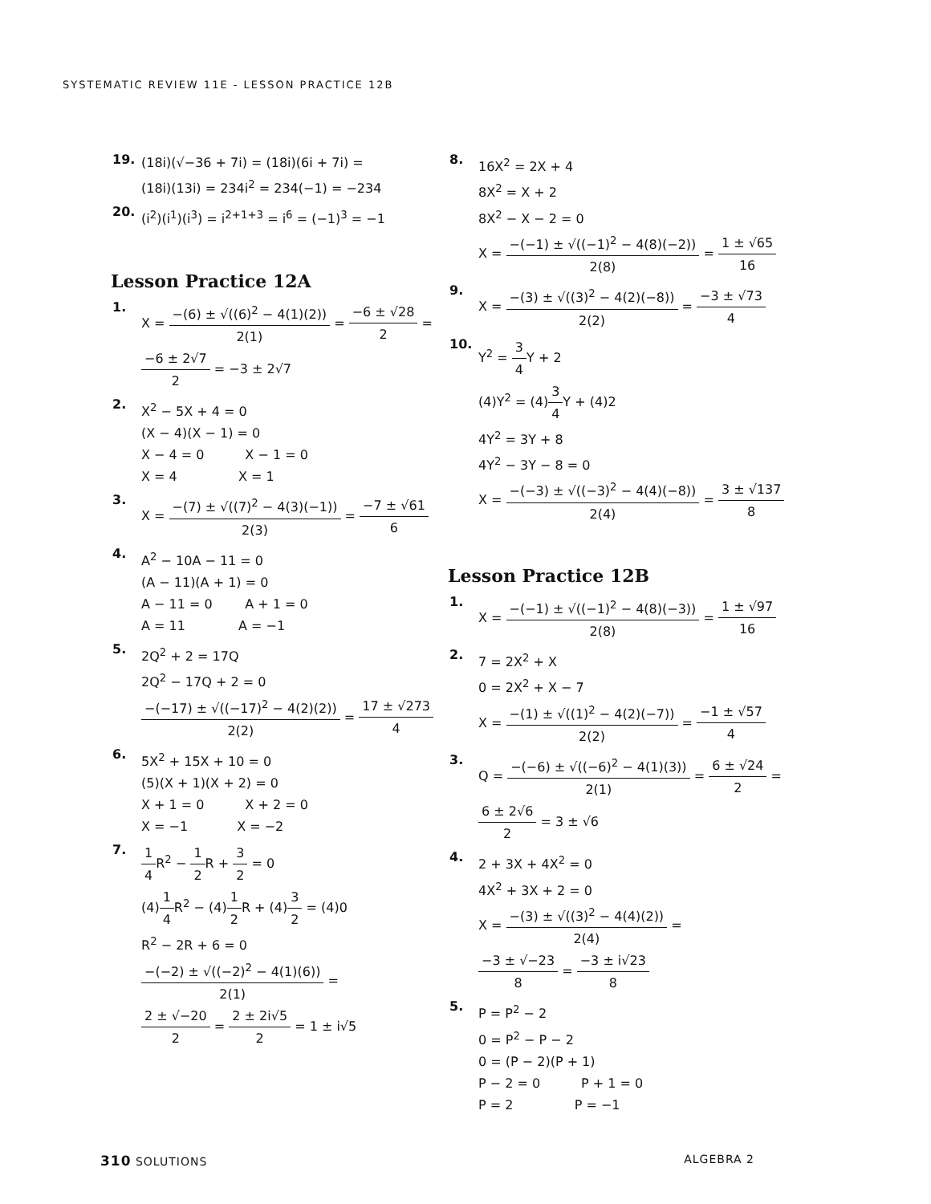SYSTEMATIC REVIEW 11E - LESSON PRACTICE 12B
19.
(18i)(√−36 + 7i) = (18i)(6i + 7i) =
(18i)(13i) = 234i<sup>2</sup> = 234(−1) = −234
20.
(i<sup>2</sup>)(i<sup>1</sup>)(i<sup>3</sup>) = i<sup>2+1+3</sup> = i<sup>6</sup> = (−1)<sup>3</sup> = −1
Lesson Practice 12A
1.
X = −(6) ± √((6)<sup>2</sup> − 4(1)(2)) 2(1) = −6 ± √28 2 =
−6 ± 2√7 2 = −3 ± 2√7
2.
X<sup>2</sup> − 5X + 4 = 0
(X − 4)(X − 1) = 0
X − 4 = 0 X − 1 = 0
X = 4 X = 1
3.
X = −(7) ± √((7)<sup>2</sup> − 4(3)(−1)) 2(3) = −7 ± √61 6
4.
A<sup>2</sup> − 10A − 11 = 0
(A − 11)(A + 1) = 0
A − 11 = 0 A + 1 = 0
A = 11 A = −1
5.
2Q<sup>2</sup> + 2 = 17Q
2Q<sup>2</sup> − 17Q + 2 = 0
−(−17) ± √((−17)<sup>2</sup> − 4(2)(2)) 2(2) = 17 ± √273 4
6.
5X<sup>2</sup> + 15X + 10 = 0
(5)(X + 1)(X + 2) = 0
X + 1 = 0 X + 2 = 0
X = −1 X = −2
7.
1 4 R<sup>2</sup> − 1 2 R + 3 2 = 0
(4)1 4 R<sup>2</sup> − (4)1 2 R + (4)3 2 = (4)0
R<sup>2</sup> − 2R + 6 = 0
−(−2) ± √((−2)<sup>2</sup> − 4(1)(6)) 2(1) =
2 ± √−20 2 = 2 ± 2i√5 2 = 1 ± i√5
8.
16X<sup>2</sup> = 2X + 4
8X<sup>2</sup> = X + 2
8X<sup>2</sup> − X − 2 = 0
X = −(−1) ± √((−1)<sup>2</sup> − 4(8)(−2)) 2(8) = 1 ± √65 16
9.
X = −(3) ± √((3)<sup>2</sup> − 4(2)(−8)) 2(2) = −3 ± √73 4
10.
Y<sup>2</sup> = 3 4 Y + 2
(4)Y<sup>2</sup> = (4)3 4 Y + (4)2
4Y<sup>2</sup> = 3Y + 8
4Y<sup>2</sup> − 3Y − 8 = 0
X = −(−3) ± √((−3)<sup>2</sup> − 4(4)(−8)) 2(4) = 3 ± √137 8
Lesson Practice 12B
1.
X = −(−1) ± √((−1)<sup>2</sup> − 4(8)(−3)) 2(8) = 1 ± √97 16
2.
7 = 2X<sup>2</sup> + X
0 = 2X<sup>2</sup> + X − 7
X = −(1) ± √((1)<sup>2</sup> − 4(2)(−7)) 2(2) = −1 ± √57 4
3.
Q = −(−6) ± √((−6)<sup>2</sup> − 4(1)(3)) 2(1) = 6 ± √24 2 =
6 ± 2√6 2 = 3 ± √6
4.
2 + 3X + 4X<sup>2</sup> = 0
4X<sup>2</sup> + 3X + 2 = 0
X = −(3) ± √((3)<sup>2</sup> − 4(4)(2)) 2(4) =
−3 ± √−23 8 = −3 ± i√23 8
5.
P = P<sup>2</sup> − 2
0 = P<sup>2</sup> − P − 2
0 = (P − 2)(P + 1)
P − 2 = 0 P + 1 = 0
P = 2 P = −1
310 SOLUTIONS ALGEBRA 2